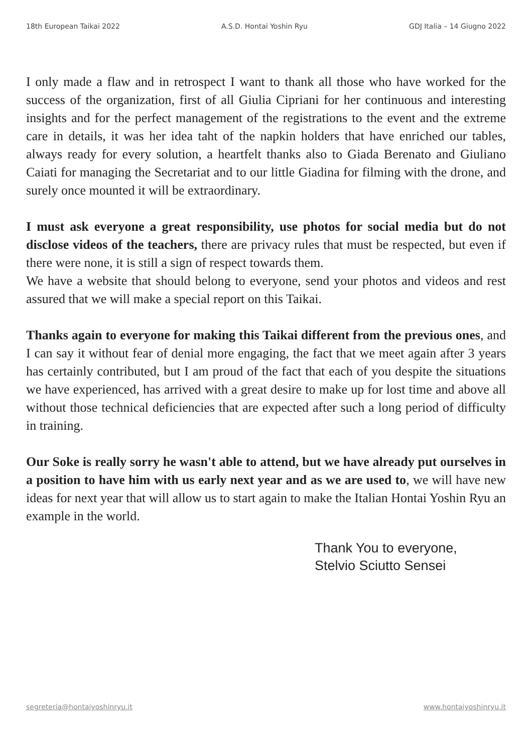18th European Taikai 2022 A.S.D. Hontai Yoshin Ryu GDJ Italia – 14 Giugno 2022
I only made a flaw and in retrospect I want to thank all those who have worked for the success of the organization, first of all Giulia Cipriani for her continuous and interesting insights and for the perfect management of the registrations to the event and the extreme care in details, it was her idea taht of the napkin holders that have enriched our tables, always ready for every solution, a heartfelt thanks also to Giada Berenato and Giuliano Caiati for managing the Secretariat and to our little Giadina for filming with the drone, and surely once mounted it will be extraordinary.
I must ask everyone a great responsibility, use photos for social media but do not disclose videos of the teachers, there are privacy rules that must be respected, but even if there were none, it is still a sign of respect towards them.
We have a website that should belong to everyone, send your photos and videos and rest assured that we will make a special report on this Taikai.
Thanks again to everyone for making this Taikai different from the previous ones, and I can say it without fear of denial more engaging, the fact that we meet again after 3 years has certainly contributed, but I am proud of the fact that each of you despite the situations we have experienced, has arrived with a great desire to make up for lost time and above all without those technical deficiencies that are expected after such a long period of difficulty in training.
Our Soke is really sorry he wasn't able to attend, but we have already put ourselves in a position to have him with us early next year and as we are used to, we will have new ideas for next year that will allow us to start again to make the Italian Hontai Yoshin Ryu an example in the world.
Thank You to everyone,
Stelvio Sciutto Sensei
segreteria@hontaiyoshinryu.it www.hontaiyoshinryu.it